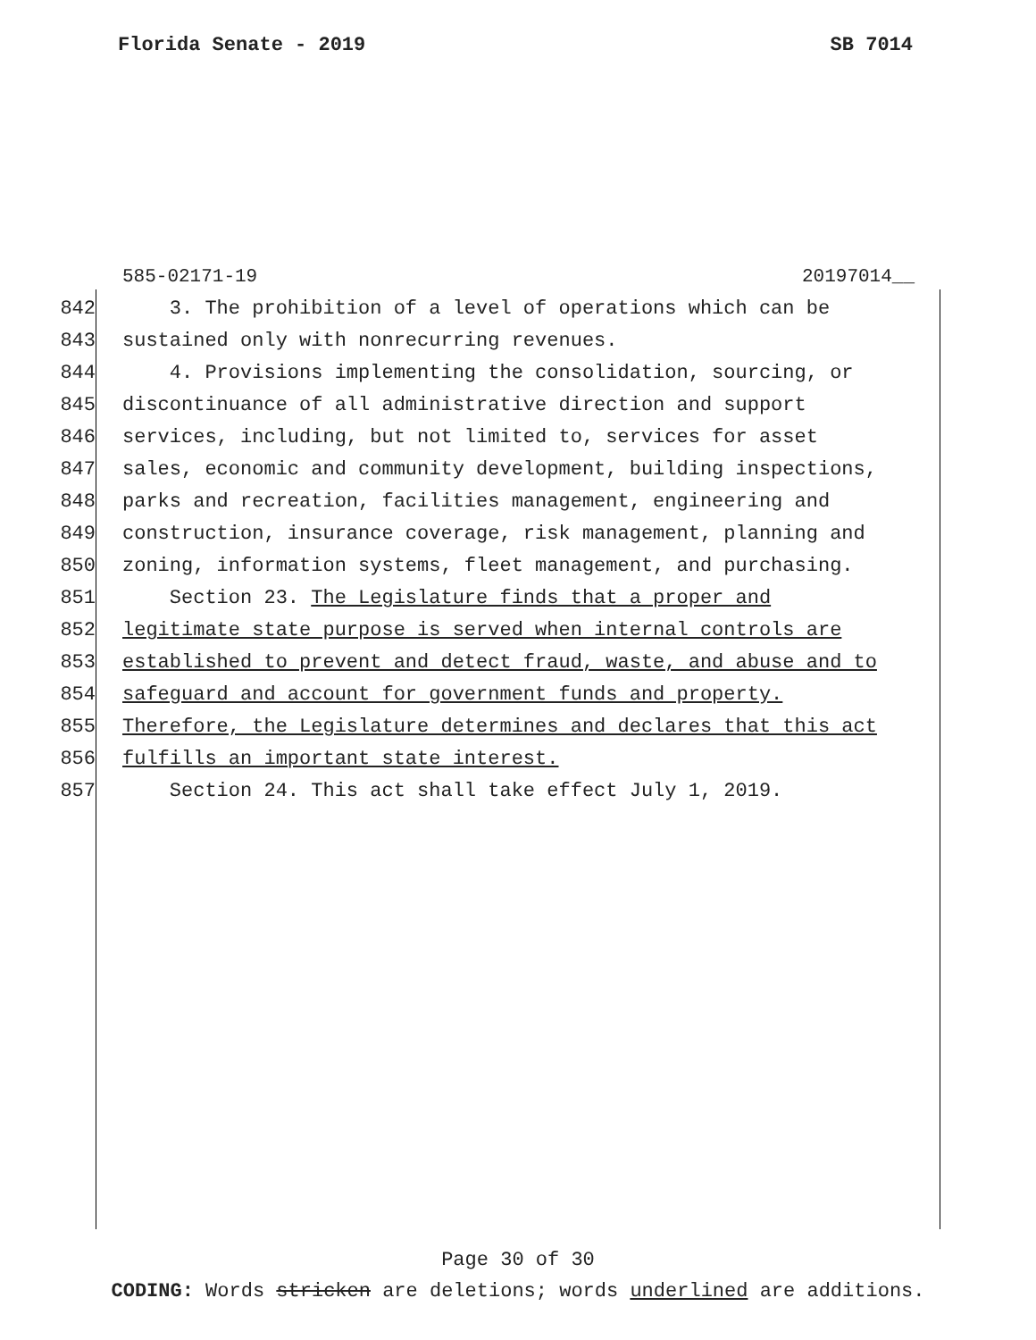Florida Senate - 2019 SB 7014
585-02171-19 20197014__
842 3. The prohibition of a level of operations which can be
843 sustained only with nonrecurring revenues.
844 4. Provisions implementing the consolidation, sourcing, or
845 discontinuance of all administrative direction and support
846 services, including, but not limited to, services for asset
847 sales, economic and community development, building inspections,
848 parks and recreation, facilities management, engineering and
849 construction, insurance coverage, risk management, planning and
850 zoning, information systems, fleet management, and purchasing.
851 Section 23. The Legislature finds that a proper and
852 legitimate state purpose is served when internal controls are
853 established to prevent and detect fraud, waste, and abuse and to
854 safeguard and account for government funds and property.
855 Therefore, the Legislature determines and declares that this act
856 fulfills an important state interest.
857 Section 24. This act shall take effect July 1, 2019.
Page 30 of 30
CODING: Words stricken are deletions; words underlined are additions.